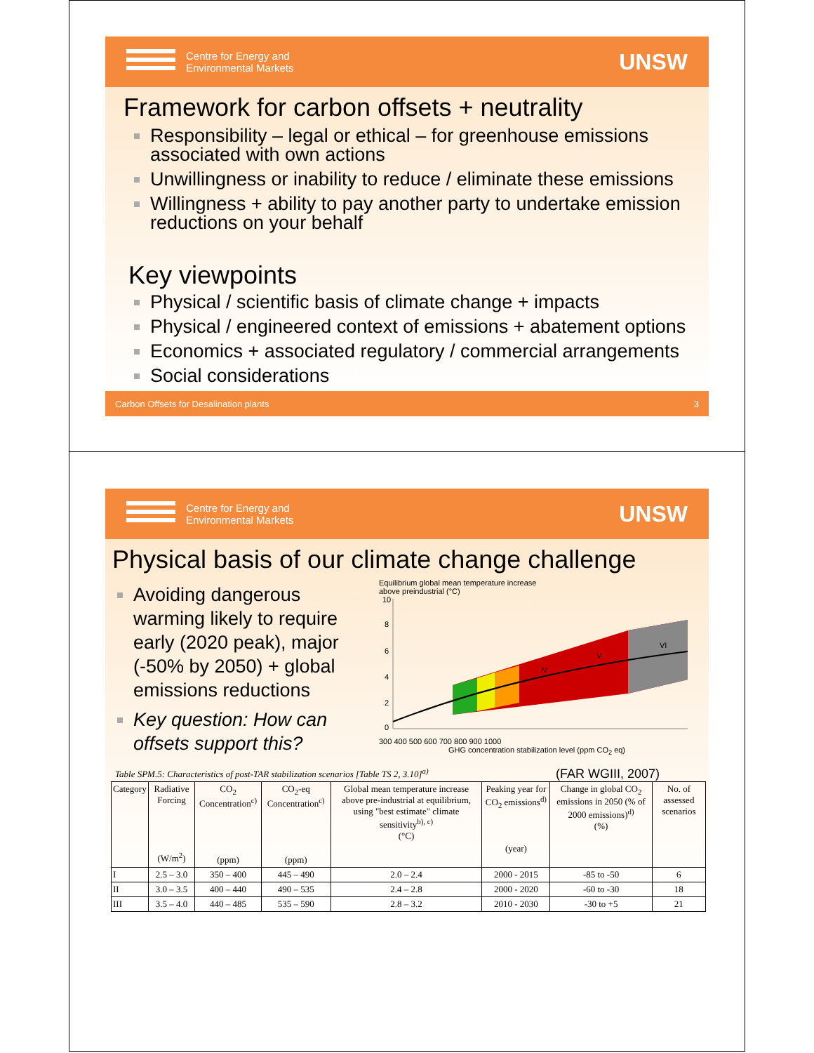Centre for Energy and
Environmental Markets
UNSW
Framework for carbon offsets + neutrality
Responsibility – legal or ethical – for greenhouse emissions associated with own actions
Unwillingness or inability to reduce / eliminate these emissions
Willingness + ability to pay another party to undertake emission reductions on your behalf
Key viewpoints
Physical / scientific basis of climate change + impacts
Physical / engineered context of emissions + abatement options
Economics + associated regulatory / commercial arrangements
Social considerations
Carbon Offsets for Desalination plants 3
Centre for Energy and
Environmental Markets
UNSW
Physical basis of our climate change challenge
Avoiding dangerous warming likely to require early (2020 peak), major (-50% by 2050) + global emissions reductions
Key question: How can offsets support this?
Equilibrium global mean temperature increase
above preindustrial (°C)
10
8
6
4
2
0
IV
V
VI
300 400 500 600 700 800 900 1000
GHG concentration stabilization level (ppm CO<sub>2</sub> eq)
Table SPM.5: Characteristics of post-TAR stabilization scenarios [Table TS 2, 3.10]<sup>a)</sup> (FAR WGIII, 2007)
| Category | Radiative Forcing (W/m<sup>2</sup>) | CO<sub>2</sub> Concentration<sup>c)</sup> (ppm) | CO<sub>2</sub>-eq Concentration<sup>c)</sup> (ppm) | Global mean temperature increase above pre-industrial at equilibrium, using "best estimate" climate sensitivity<sup>b), c)</sup> (°C) | Peaking year for CO<sub>2</sub> emissions<sup>d)</sup> (year) | Change in global CO<sub>2</sub> emissions in 2050 (% of 2000 emissions)<sup>d)</sup> (%) | No. of assessed scenarios |
| --- | --- | --- | --- | --- | --- | --- | --- |
| I | 2.5 – 3.0 | 350 – 400 | 445 – 490 | 2.0 – 2.4 | 2000 - 2015 | -85 to -50 | 6 |
| II | 3.0 – 3.5 | 400 – 440 | 490 – 535 | 2.4 – 2.8 | 2000 - 2020 | -60 to -30 | 18 |
| III | 3.5 – 4.0 | 440 – 485 | 535 – 590 | 2.8 – 3.2 | 2010 - 2030 | -30 to +5 | 21 |